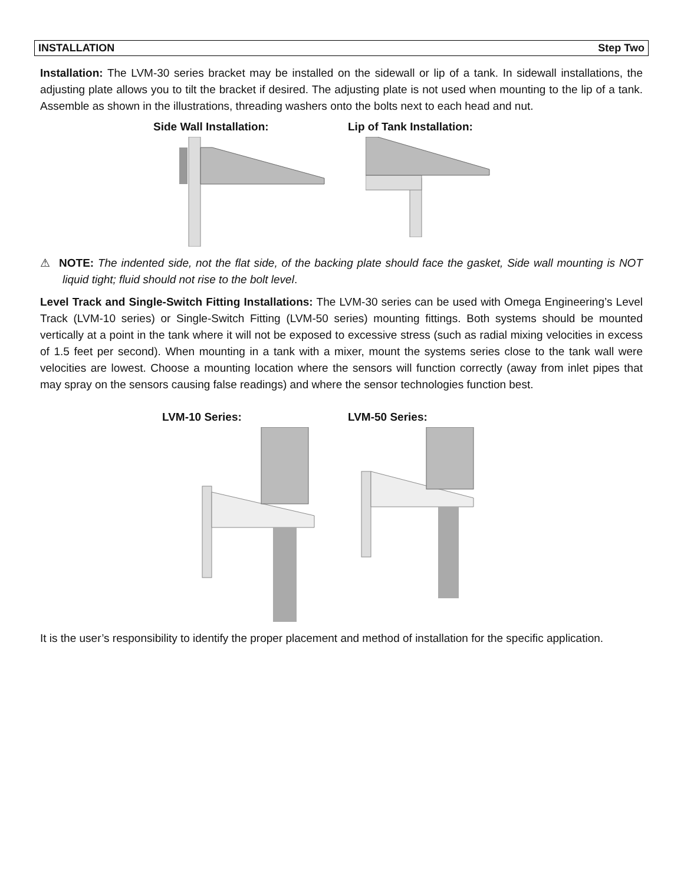INSTALLATION Step Two
Installation: The LVM-30 series bracket may be installed on the sidewall or lip of a tank. In sidewall installations, the adjusting plate allows you to tilt the bracket if desired. The adjusting plate is not used when mounting to the lip of a tank. Assemble as shown in the illustrations, threading washers onto the bolts next to each head and nut.
Side Wall Installation: Lip of Tank Installation:
⚠ NOTE: The indented side, not the flat side, of the backing plate should face the gasket, Side wall mounting is NOT liquid tight; fluid should not rise to the bolt level.
Level Track and Single-Switch Fitting Installations: The LVM-30 series can be used with Omega Engineering’s Level Track (LVM-10 series) or Single-Switch Fitting (LVM-50 series) mounting fittings. Both systems should be mounted vertically at a point in the tank where it will not be exposed to excessive stress (such as radial mixing velocities in excess of 1.5 feet per second). When mounting in a tank with a mixer, mount the systems series close to the tank wall were velocities are lowest. Choose a mounting location where the sensors will function correctly (away from inlet pipes that may spray on the sensors causing false readings) and where the sensor technologies function best.
LVM-10 Series: LVM-50 Series:
It is the user’s responsibility to identify the proper placement and method of installation for the specific application.